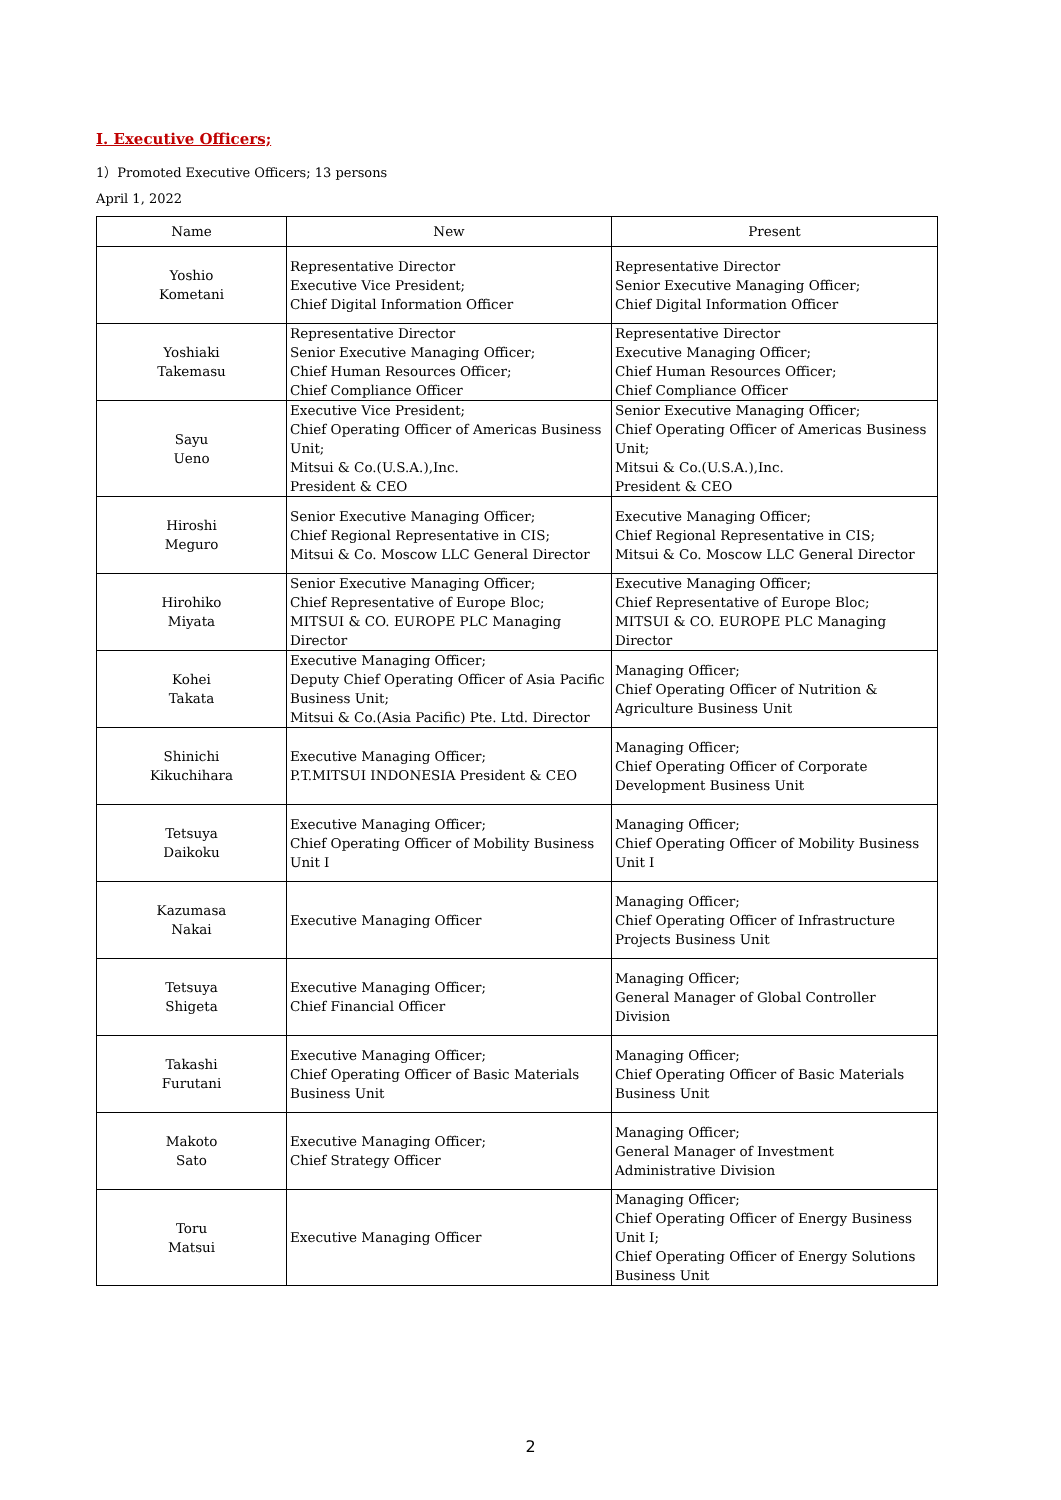Ⅰ. Executive Officers;
1）Promoted Executive Officers; 13 persons
April 1, 2022
| Name | New | Present |
| --- | --- | --- |
| Yoshio Kometani | Representative Director Executive Vice President; Chief Digital Information Officer | Representative Director Senior Executive Managing Officer; Chief Digital Information Officer |
| Yoshiaki Takemasu | Representative Director Senior Executive Managing Officer; Chief Human Resources Officer; Chief Compliance Officer | Representative Director Executive Managing Officer; Chief Human Resources Officer; Chief Compliance Officer |
| Sayu Ueno | Executive Vice President; Chief Operating Officer of Americas Business Unit; Mitsui & Co.(U.S.A.),Inc. President & CEO | Senior Executive Managing Officer; Chief Operating Officer of Americas Business Unit; Mitsui & Co.(U.S.A.),Inc. President & CEO |
| Hiroshi Meguro | Senior Executive Managing Officer; Chief Regional Representative in CIS; Mitsui & Co. Moscow LLC General Director | Executive Managing Officer; Chief Regional Representative in CIS; Mitsui & Co. Moscow LLC General Director |
| Hirohiko Miyata | Senior Executive Managing Officer; Chief Representative of Europe Bloc; MITSUI & CO. EUROPE PLC Managing Director | Executive Managing Officer; Chief Representative of Europe Bloc; MITSUI & CO. EUROPE PLC Managing Director |
| Kohei Takata | Executive Managing Officer; Deputy Chief Operating Officer of Asia Pacific Business Unit; Mitsui & Co.(Asia Pacific) Pte. Ltd. Director | Managing Officer; Chief Operating Officer of Nutrition & Agriculture Business Unit |
| Shinichi Kikuchihara | Executive Managing Officer; P.T.MITSUI INDONESIA President & CEO | Managing Officer; Chief Operating Officer of Corporate Development Business Unit |
| Tetsuya Daikoku | Executive Managing Officer; Chief Operating Officer of Mobility Business Unit I | Managing Officer; Chief Operating Officer of Mobility Business Unit I |
| Kazumasa Nakai | Executive Managing Officer | Managing Officer; Chief Operating Officer of Infrastructure Projects Business Unit |
| Tetsuya Shigeta | Executive Managing Officer; Chief Financial Officer | Managing Officer; General Manager of Global Controller Division |
| Takashi Furutani | Executive Managing Officer; Chief Operating Officer of Basic Materials Business Unit | Managing Officer; Chief Operating Officer of Basic Materials Business Unit |
| Makoto Sato | Executive Managing Officer; Chief Strategy Officer | Managing Officer; General Manager of Investment Administrative Division |
| Toru Matsui | Executive Managing Officer | Managing Officer; Chief Operating Officer of Energy Business Unit I; Chief Operating Officer of Energy Solutions Business Unit |
2